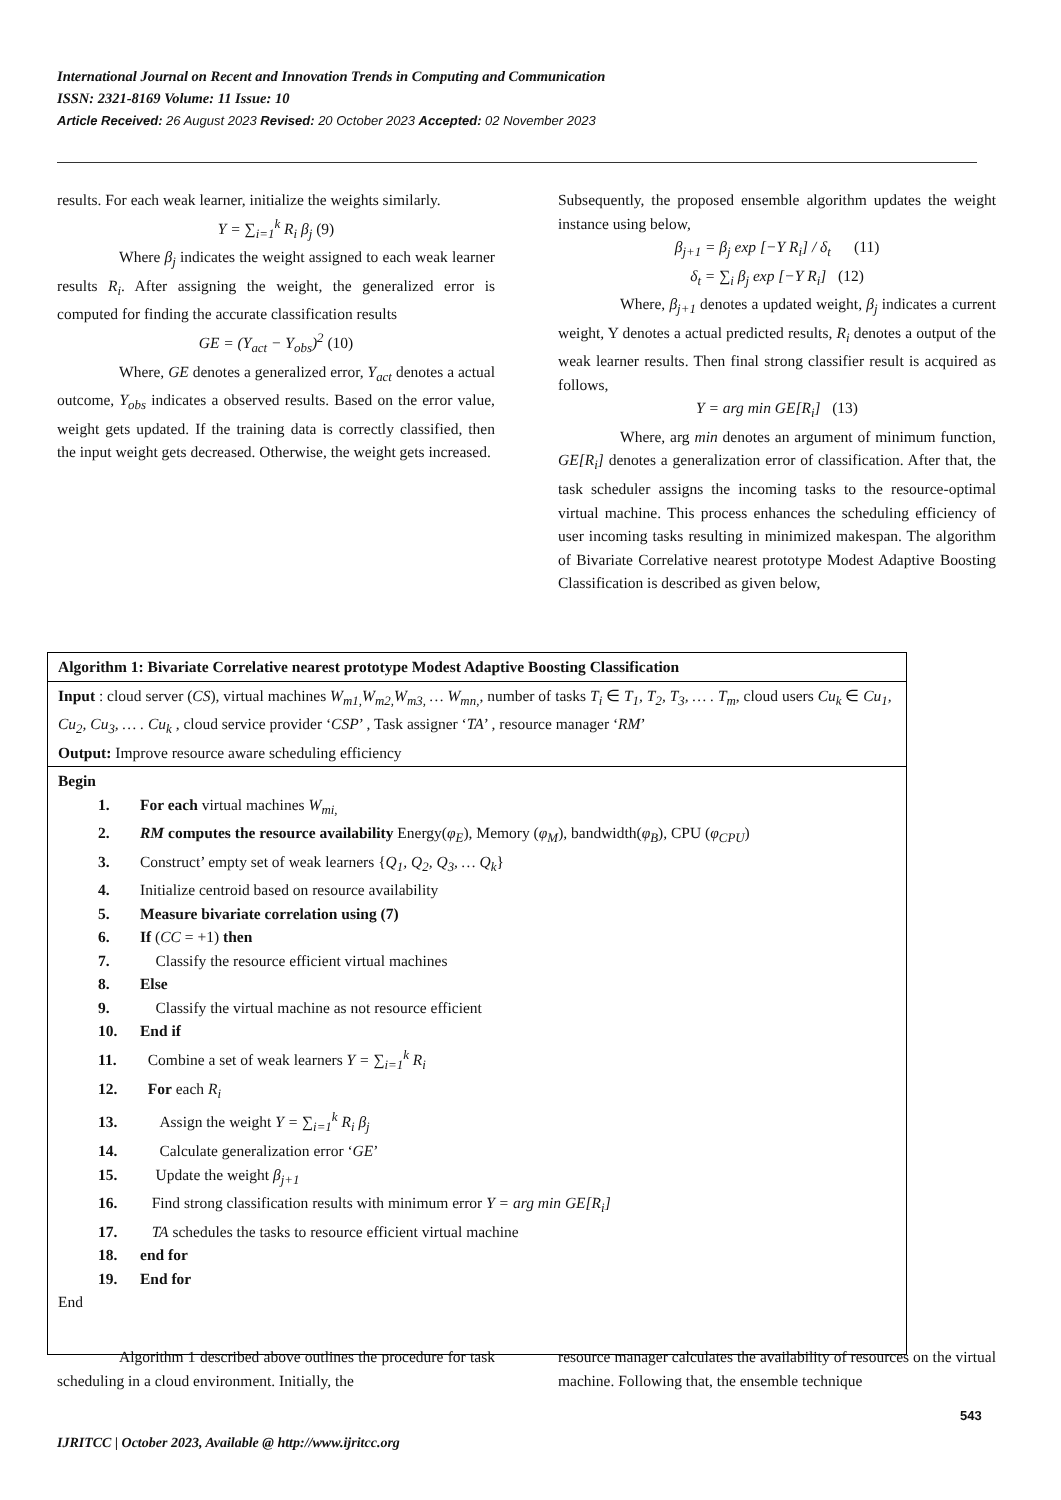International Journal on Recent and Innovation Trends in Computing and Communication
ISSN: 2321-8169 Volume: 11 Issue: 10
Article Received: 26 August 2023 Revised: 20 October 2023 Accepted: 02 November 2023
results. For each weak learner, initialize the weights similarly.
Y = ∑<sub>i=1</sub><sup>k</sup> R<sub>i</sub> β<sub>j</sub> (9)
Where β<sub>j</sub> indicates the weight assigned to each weak learner results R<sub>i</sub>. After assigning the weight, the generalized error is computed for finding the accurate classification results
GE = (Y<sub>act</sub> − Y<sub>obs</sub>)<sup>2</sup> (10)
Where, GE denotes a generalized error, Y<sub>act</sub> denotes a actual outcome, Y<sub>obs</sub> indicates a observed results. Based on the error value, weight gets updated. If the training data is correctly classified, then the input weight gets decreased. Otherwise, the weight gets increased.
Subsequently, the proposed ensemble algorithm updates the weight instance using below,
β<sub>j+1</sub> = β<sub>j</sub> exp [−Y R<sub>i</sub>] / δ<sub>t</sub> (11)
δ<sub>t</sub> = ∑<sub>i</sub> β<sub>j</sub> exp [−Y R<sub>i</sub>] (12)
Where, β<sub>j+1</sub> denotes a updated weight, β<sub>j</sub> indicates a current weight, Y denotes a actual predicted results, R<sub>i</sub> denotes a output of the weak learner results. Then final strong classifier result is acquired as follows,
Y = arg min GE[R<sub>i</sub>] (13)
Where, arg min denotes an argument of minimum function, GE[R<sub>i</sub>] denotes a generalization error of classification. After that, the task scheduler assigns the incoming tasks to the resource-optimal virtual machine. This process enhances the scheduling efficiency of user incoming tasks resulting in minimized makespan. The algorithm of Bivariate Correlative nearest prototype Modest Adaptive Boosting Classification is described as given below,
Algorithm 1: Bivariate Correlative nearest prototype Modest Adaptive Boosting Classification
Input : cloud server (CS), virtual machines W<sub>m1,</sub>W<sub>m2,</sub>W<sub>m3,</sub> … W<sub>mn,</sub>, number of tasks T<sub>i</sub> ∈ T<sub>1</sub>, T<sub>2</sub>, T<sub>3</sub>, … . T<sub>m</sub>, cloud users Cu<sub>k</sub> ∈ Cu<sub>1</sub>, Cu<sub>2</sub>, Cu<sub>3</sub>, … . Cu<sub>k</sub> , cloud service provider ‘CSP’ , Task assigner ‘TA’ , resource manager ‘RM’
Output: Improve resource aware scheduling efficiency
Begin
1. For each virtual machines W<sub>mi,</sub>
2. RM computes the resource availability Energy(φ<sub>E</sub>), Memory (φ<sub>M</sub>), bandwidth(φ<sub>B</sub>), CPU (φ<sub>CPU</sub>)
3. Construct’ empty set of weak learners {Q<sub>1</sub>, Q<sub>2</sub>, Q<sub>3</sub>, … Q<sub>k</sub>}
4. Initialize centroid based on resource availability
5. Measure bivariate correlation using (7)
6. If (CC = +1) then
7. Classify the resource efficient virtual machines
8. Else
9. Classify the virtual machine as not resource efficient
10. End if
11. Combine a set of weak learners Y = ∑<sub>i=1</sub><sup>k</sup> R<sub>i</sub>
12. For each R<sub>i</sub>
13. Assign the weight Y = ∑<sub>i=1</sub><sup>k</sup> R<sub>i</sub> β<sub>j</sub>
14. Calculate generalization error ‘GE’
15. Update the weight β<sub>j+1</sub>
16. Find strong classification results with minimum error Y = arg min GE[R<sub>i</sub>]
17. TA schedules the tasks to resource efficient virtual machine
18. end for
19. End for
End
Algorithm 1 described above outlines the procedure for task scheduling in a cloud environment. Initially, the
resource manager calculates the availability of resources on the virtual machine. Following that, the ensemble technique
543
IJRITCC | October 2023, Available @ http://www.ijritcc.org